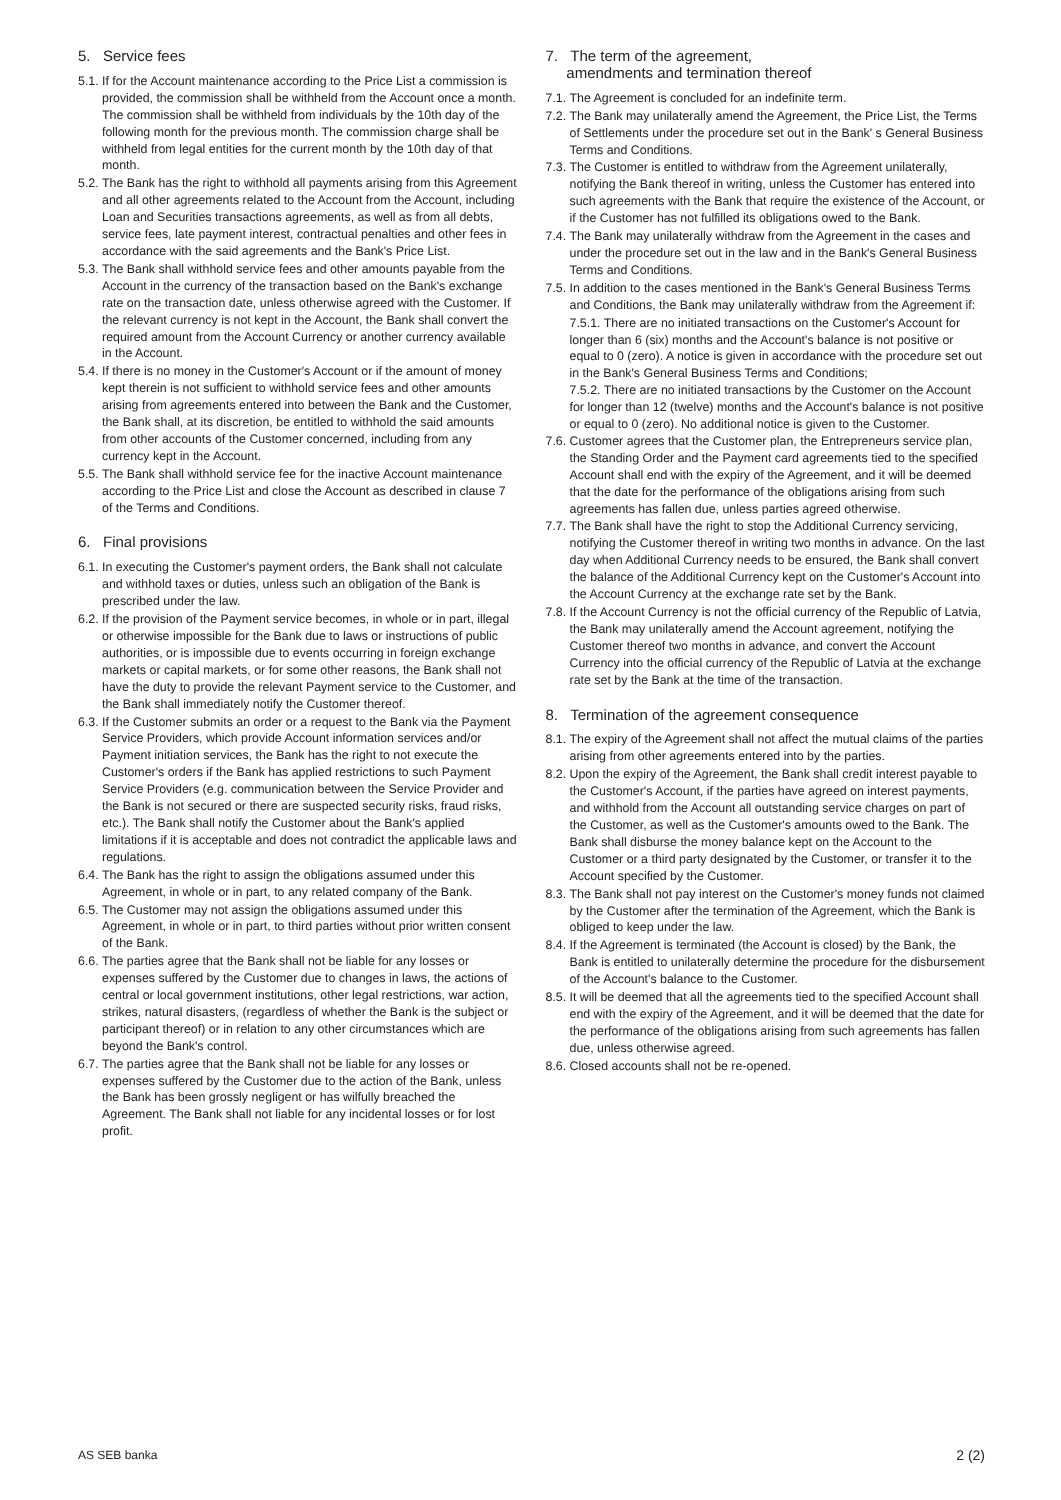5. Service fees
5.1. If for the Account maintenance according to the Price List a commission is provided, the commission shall be withheld from the Account once a month. The commission shall be withheld from individuals by the 10th day of the following month for the previous month. The commission charge shall be withheld from legal entities for the current month by the 10th day of that month.
5.2. The Bank has the right to withhold all payments arising from this Agreement and all other agreements related to the Account from the Account, including Loan and Securities transactions agreements, as well as from all debts, service fees, late payment interest, contractual penalties and other fees in accordance with the said agreements and the Bank's Price List.
5.3. The Bank shall withhold service fees and other amounts payable from the Account in the currency of the transaction based on the Bank's exchange rate on the transaction date, unless otherwise agreed with the Customer. If the relevant currency is not kept in the Account, the Bank shall convert the required amount from the Account Currency or another currency available in the Account.
5.4. If there is no money in the Customer's Account or if the amount of money kept therein is not sufficient to withhold service fees and other amounts arising from agreements entered into between the Bank and the Customer, the Bank shall, at its discretion, be entitled to withhold the said amounts from other accounts of the Customer concerned, including from any currency kept in the Account.
5.5. The Bank shall withhold service fee for the inactive Account maintenance according to the Price List and close the Account as described in clause 7 of the Terms and Conditions.
6. Final provisions
6.1. In executing the Customer's payment orders, the Bank shall not calculate and withhold taxes or duties, unless such an obligation of the Bank is prescribed under the law.
6.2. If the provision of the Payment service becomes, in whole or in part, illegal or otherwise impossible for the Bank due to laws or instructions of public authorities, or is impossible due to events occurring in foreign exchange markets or capital markets, or for some other reasons, the Bank shall not have the duty to provide the relevant Payment service to the Customer, and the Bank shall immediately notify the Customer thereof.
6.3. If the Customer submits an order or a request to the Bank via the Payment Service Providers, which provide Account information services and/or Payment initiation services, the Bank has the right to not execute the Customer's orders if the Bank has applied restrictions to such Payment Service Providers (e.g. communication between the Service Provider and the Bank is not secured or there are suspected security risks, fraud risks, etc.). The Bank shall notify the Customer about the Bank's applied limitations if it is acceptable and does not contradict the applicable laws and regulations.
6.4. The Bank has the right to assign the obligations assumed under this Agreement, in whole or in part, to any related company of the Bank.
6.5. The Customer may not assign the obligations assumed under this Agreement, in whole or in part, to third parties without prior written consent of the Bank.
6.6. The parties agree that the Bank shall not be liable for any losses or expenses suffered by the Customer due to changes in laws, the actions of central or local government institutions, other legal restrictions, war action, strikes, natural disasters, (regardless of whether the Bank is the subject or participant thereof) or in relation to any other circumstances which are beyond the Bank's control.
6.7. The parties agree that the Bank shall not be liable for any losses or expenses suffered by the Customer due to the action of the Bank, unless the Bank has been grossly negligent or has wilfully breached the Agreement. The Bank shall not liable for any incidental losses or for lost profit.
7. The term of the agreement,
amendments and termination thereof
7.1. The Agreement is concluded for an indefinite term.
7.2. The Bank may unilaterally amend the Agreement, the Price List, the Terms of Settlements under the procedure set out in the Bank' s General Business Terms and Conditions.
7.3. The Customer is entitled to withdraw from the Agreement unilaterally, notifying the Bank thereof in writing, unless the Customer has entered into such agreements with the Bank that require the existence of the Account, or if the Customer has not fulfilled its obligations owed to the Bank.
7.4. The Bank may unilaterally withdraw from the Agreement in the cases and under the procedure set out in the law and in the Bank's General Business Terms and Conditions.
7.5. In addition to the cases mentioned in the Bank's General Business Terms and Conditions, the Bank may unilaterally withdraw from the Agreement if:
7.5.1. There are no initiated transactions on the Customer's Account for longer than 6 (six) months and the Account's balance is not positive or equal to 0 (zero). A notice is given in accordance with the procedure set out in the Bank's General Business Terms and Conditions;
7.5.2. There are no initiated transactions by the Customer on the Account for longer than 12 (twelve) months and the Account's balance is not positive or equal to 0 (zero). No additional notice is given to the Customer.
7.6. Customer agrees that the Customer plan, the Entrepreneurs service plan, the Standing Order and the Payment card agreements tied to the specified Account shall end with the expiry of the Agreement, and it will be deemed that the date for the performance of the obligations arising from such agreements has fallen due, unless parties agreed otherwise.
7.7. The Bank shall have the right to stop the Additional Currency servicing, notifying the Customer thereof in writing two months in advance. On the last day when Additional Currency needs to be ensured, the Bank shall convert the balance of the Additional Currency kept on the Customer's Account into the Account Currency at the exchange rate set by the Bank.
7.8. If the Account Currency is not the official currency of the Republic of Latvia, the Bank may unilaterally amend the Account agreement, notifying the Customer thereof two months in advance, and convert the Account Currency into the official currency of the Republic of Latvia at the exchange rate set by the Bank at the time of the transaction.
8. Termination of the agreement consequence
8.1. The expiry of the Agreement shall not affect the mutual claims of the parties arising from other agreements entered into by the parties.
8.2. Upon the expiry of the Agreement, the Bank shall credit interest payable to the Customer's Account, if the parties have agreed on interest payments, and withhold from the Account all outstanding service charges on part of the Customer, as well as the Customer's amounts owed to the Bank. The Bank shall disburse the money balance kept on the Account to the Customer or a third party designated by the Customer, or transfer it to the Account specified by the Customer.
8.3. The Bank shall not pay interest on the Customer's money funds not claimed by the Customer after the termination of the Agreement, which the Bank is obliged to keep under the law.
8.4. If the Agreement is terminated (the Account is closed) by the Bank, the Bank is entitled to unilaterally determine the procedure for the disbursement of the Account's balance to the Customer.
8.5. It will be deemed that all the agreements tied to the specified Account shall end with the expiry of the Agreement, and it will be deemed that the date for the performance of the obligations arising from such agreements has fallen due, unless otherwise agreed.
8.6. Closed accounts shall not be re-opened.
AS SEB banka 2 (2)